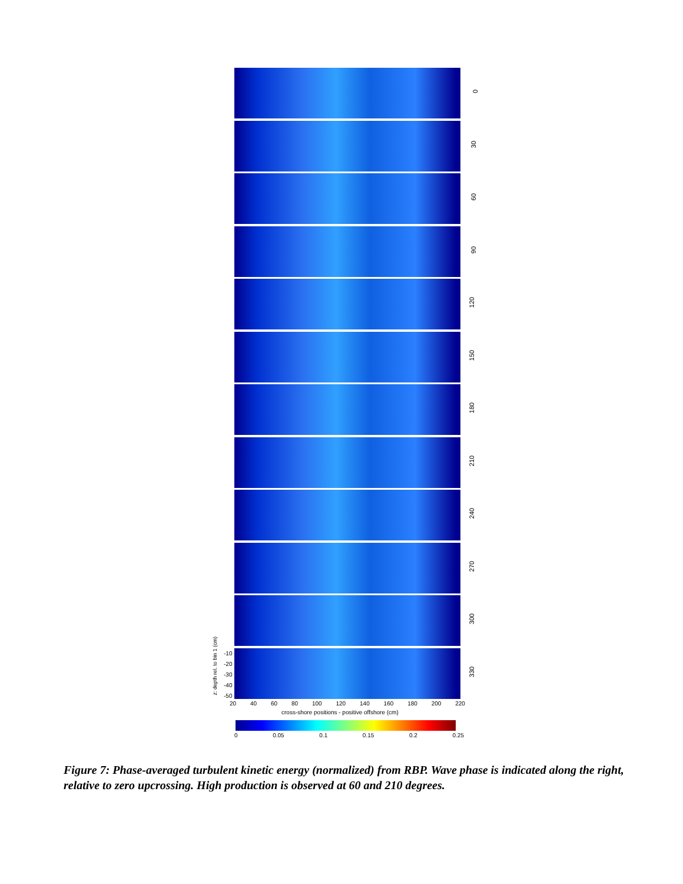0
30
60
90
120
150
180
210
240
270
300
330
z: depth rel. to bin 1 (cm)
-10
-20
-30
-40
-50
20 40 60 80 100 120 140 160 180 200 220
cross-shore positions - positive offshore (cm)
0 0.05 0.1 0.15 0.2 0.25
Figure 7: Phase-averaged turbulent kinetic energy (normalized) from RBP. Wave phase is indicated along the right, relative to zero upcrossing. High production is observed at 60 and 210 degrees.